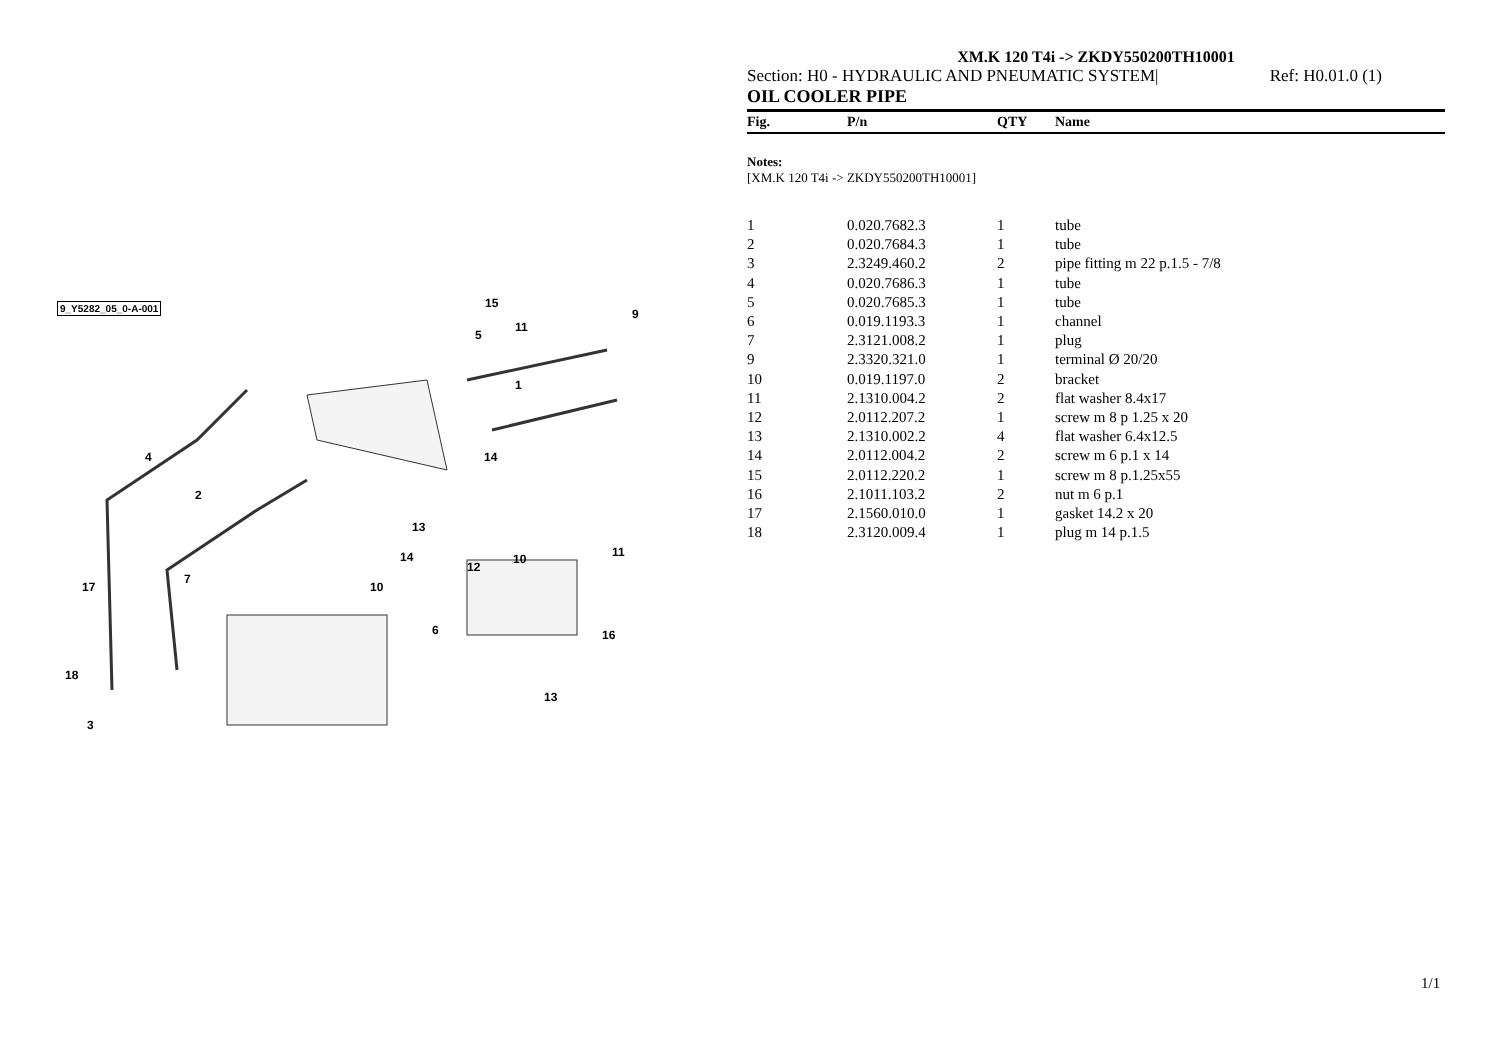9_Y5282_05_0-A-001
4
2
14
13
12
11 14 10
10
6
7
17
16
18
13
3
15
9
11
5
1
XM.K 120 T4i -> ZKDY550200TH10001
Section: H0 - HYDRAULIC AND PNEUMATIC SYSTEM| Ref: H0.01.0 (1)
OIL COOLER PIPE
| Fig. | P/n | QTY | Name |
Notes:
[XM.K 120 T4i -> ZKDY550200TH10001]
| 1 | 0.020.7682.3 | 1 | tube |
| 2 | 0.020.7684.3 | 1 | tube |
| 3 | 2.3249.460.2 | 2 | pipe fitting m 22 p.1.5 - 7/8 |
| 4 | 0.020.7686.3 | 1 | tube |
| 5 | 0.020.7685.3 | 1 | tube |
| 6 | 0.019.1193.3 | 1 | channel |
| 7 | 2.3121.008.2 | 1 | plug |
| 9 | 2.3320.321.0 | 1 | terminal Ø 20/20 |
| 10 | 0.019.1197.0 | 2 | bracket |
| 11 | 2.1310.004.2 | 2 | flat washer 8.4x17 |
| 12 | 2.0112.207.2 | 1 | screw m 8 p 1.25 x 20 |
| 13 | 2.1310.002.2 | 4 | flat washer 6.4x12.5 |
| 14 | 2.0112.004.2 | 2 | screw m 6 p.1 x 14 |
| 15 | 2.0112.220.2 | 1 | screw m 8 p.1.25x55 |
| 16 | 2.1011.103.2 | 2 | nut m 6 p.1 |
| 17 | 2.1560.010.0 | 1 | gasket 14.2 x 20 |
| 18 | 2.3120.009.4 | 1 | plug m 14 p.1.5 |
1/1